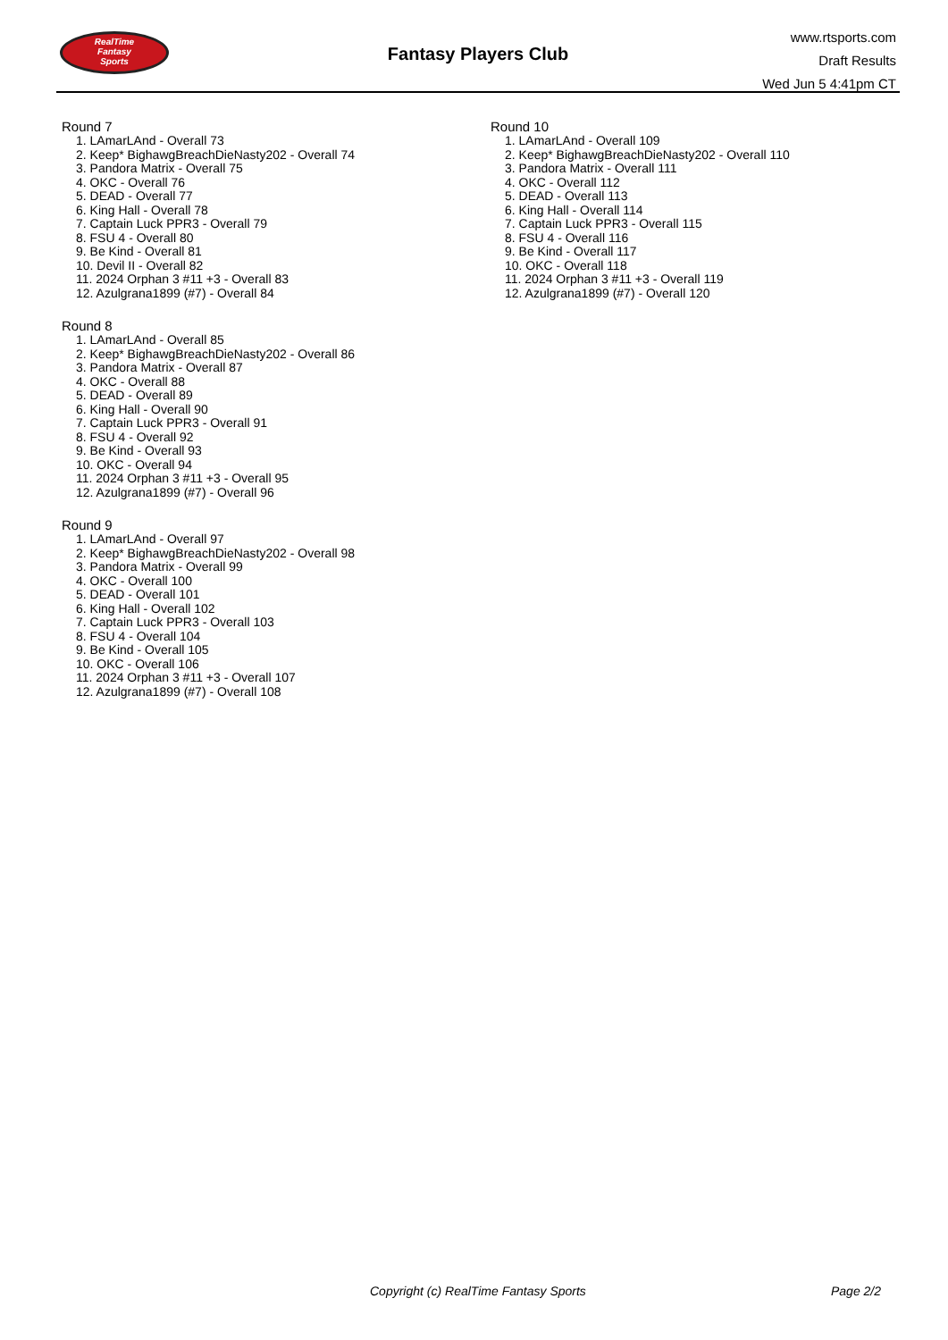RealTime
Fantasy
Sports
Fantasy Players Club
www.rtsports.com
Draft Results
Wed Jun 5 4:41pm CT
Round 7
1. LAmarLAnd - Overall 73
2. Keep* BighawgBreachDieNasty202 - Overall 74
3. Pandora Matrix - Overall 75
4. OKC - Overall 76
5. DEAD - Overall 77
6. King Hall - Overall 78
7. Captain Luck PPR3 - Overall 79
8. FSU 4 - Overall 80
9. Be Kind - Overall 81
10. Devil II - Overall 82
11. 2024 Orphan 3 #11 +3 - Overall 83
12. Azulgrana1899 (#7) - Overall 84
Round 8
1. LAmarLAnd - Overall 85
2. Keep* BighawgBreachDieNasty202 - Overall 86
3. Pandora Matrix - Overall 87
4. OKC - Overall 88
5. DEAD - Overall 89
6. King Hall - Overall 90
7. Captain Luck PPR3 - Overall 91
8. FSU 4 - Overall 92
9. Be Kind - Overall 93
10. OKC - Overall 94
11. 2024 Orphan 3 #11 +3 - Overall 95
12. Azulgrana1899 (#7) - Overall 96
Round 9
1. LAmarLAnd - Overall 97
2. Keep* BighawgBreachDieNasty202 - Overall 98
3. Pandora Matrix - Overall 99
4. OKC - Overall 100
5. DEAD - Overall 101
6. King Hall - Overall 102
7. Captain Luck PPR3 - Overall 103
8. FSU 4 - Overall 104
9. Be Kind - Overall 105
10. OKC - Overall 106
11. 2024 Orphan 3 #11 +3 - Overall 107
12. Azulgrana1899 (#7) - Overall 108
Round 10
1. LAmarLAnd - Overall 109
2. Keep* BighawgBreachDieNasty202 - Overall 110
3. Pandora Matrix - Overall 111
4. OKC - Overall 112
5. DEAD - Overall 113
6. King Hall - Overall 114
7. Captain Luck PPR3 - Overall 115
8. FSU 4 - Overall 116
9. Be Kind - Overall 117
10. OKC - Overall 118
11. 2024 Orphan 3 #11 +3 - Overall 119
12. Azulgrana1899 (#7) - Overall 120
Copyright (c) RealTime Fantasy Sports Page 2/2